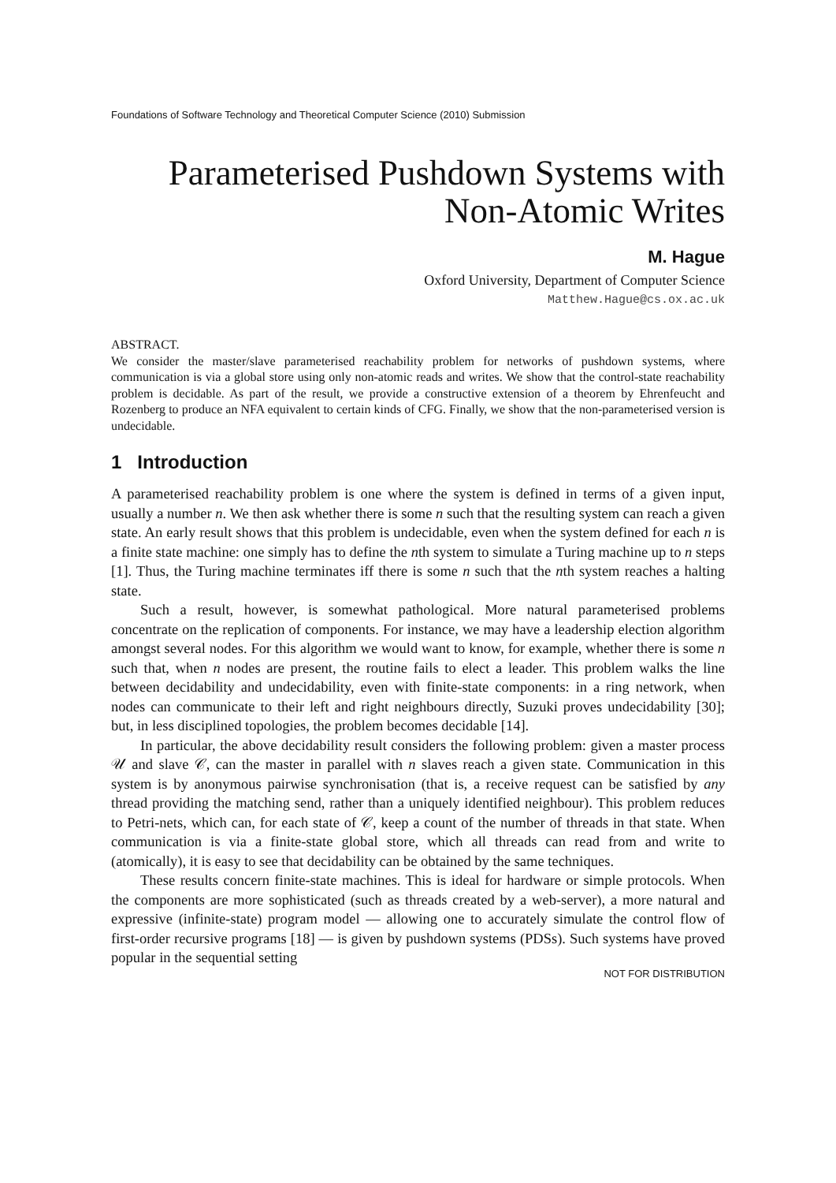Foundations of Software Technology and Theoretical Computer Science (2010) Submission
Parameterised Pushdown Systems with
Non-Atomic Writes
M. Hague
Oxford University, Department of Computer Science
Matthew.Hague@cs.ox.ac.uk
ABSTRACT.
We consider the master/slave parameterised reachability problem for networks of pushdown systems, where communication is via a global store using only non-atomic reads and writes. We show that the control-state reachability problem is decidable. As part of the result, we provide a constructive extension of a theorem by Ehrenfeucht and Rozenberg to produce an NFA equivalent to certain kinds of CFG. Finally, we show that the non-parameterised version is undecidable.
1 Introduction
A parameterised reachability problem is one where the system is defined in terms of a given input, usually a number n. We then ask whether there is some n such that the resulting system can reach a given state. An early result shows that this problem is undecidable, even when the system defined for each n is a finite state machine: one simply has to define the nth system to simulate a Turing machine up to n steps [1]. Thus, the Turing machine terminates iff there is some n such that the nth system reaches a halting state.
Such a result, however, is somewhat pathological. More natural parameterised problems concentrate on the replication of components. For instance, we may have a leadership election algorithm amongst several nodes. For this algorithm we would want to know, for example, whether there is some n such that, when n nodes are present, the routine fails to elect a leader. This problem walks the line between decidability and undecidability, even with finite-state components: in a ring network, when nodes can communicate to their left and right neighbours directly, Suzuki proves undecidability [30]; but, in less disciplined topologies, the problem becomes decidable [14].
In particular, the above decidability result considers the following problem: given a master process 𝒰 and slave 𝒞, can the master in parallel with n slaves reach a given state. Communication in this system is by anonymous pairwise synchronisation (that is, a receive request can be satisfied by any thread providing the matching send, rather than a uniquely identified neighbour). This problem reduces to Petri-nets, which can, for each state of 𝒞, keep a count of the number of threads in that state. When communication is via a finite-state global store, which all threads can read from and write to (atomically), it is easy to see that decidability can be obtained by the same techniques.
These results concern finite-state machines. This is ideal for hardware or simple protocols. When the components are more sophisticated (such as threads created by a web-server), a more natural and expressive (infinite-state) program model — allowing one to accurately simulate the control flow of first-order recursive programs [18] — is given by pushdown systems (PDSs). Such systems have proved popular in the sequential setting
NOT FOR DISTRIBUTION